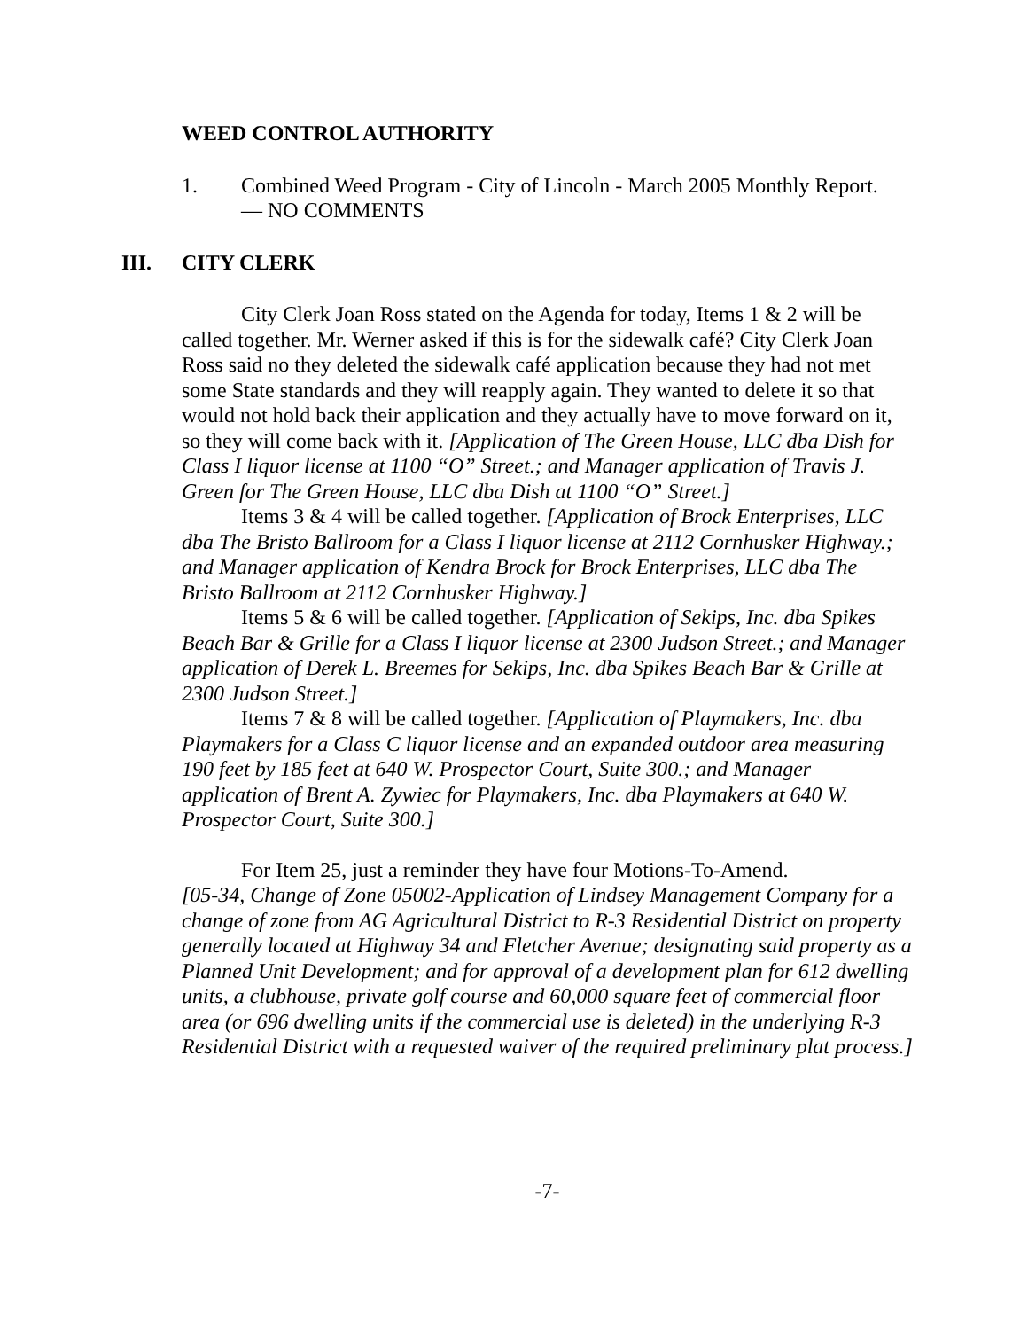WEED CONTROL AUTHORITY
1. Combined Weed Program - City of Lincoln - March 2005 Monthly Report.
— NO COMMENTS
III. CITY CLERK
City Clerk Joan Ross stated on the Agenda for today, Items 1 & 2 will be called together. Mr. Werner asked if this is for the sidewalk café? City Clerk Joan Ross said no they deleted the sidewalk café application because they had not met some State standards and they will reapply again. They wanted to delete it so that would not hold back their application and they actually have to move forward on it, so they will come back with it. [Application of The Green House, LLC dba Dish for Class I liquor license at 1100 “O” Street.; and Manager application of Travis J. Green for The Green House, LLC dba Dish at 1100 “O” Street.]
Items 3 & 4 will be called together. [Application of Brock Enterprises, LLC dba The Bristo Ballroom for a Class I liquor license at 2112 Cornhusker Highway.; and Manager application of Kendra Brock for Brock Enterprises, LLC dba The Bristo Ballroom at 2112 Cornhusker Highway.]
Items 5 & 6 will be called together. [Application of Sekips, Inc. dba Spikes Beach Bar & Grille for a Class I liquor license at 2300 Judson Street.; and Manager application of Derek L. Breemes for Sekips, Inc. dba Spikes Beach Bar & Grille at 2300 Judson Street.]
Items 7 & 8 will be called together. [Application of Playmakers, Inc. dba Playmakers for a Class C liquor license and an expanded outdoor area measuring 190 feet by 185 feet at 640 W. Prospector Court, Suite 300.; and Manager application of Brent A. Zywiec for Playmakers, Inc. dba Playmakers at 640 W. Prospector Court, Suite 300.]
For Item 25, just a reminder they have four Motions-To-Amend.
[05-34, Change of Zone 05002-Application of Lindsey Management Company for a change of zone from AG Agricultural District to R-3 Residential District on property generally located at Highway 34 and Fletcher Avenue; designating said property as a Planned Unit Development; and for approval of a development plan for 612 dwelling units, a clubhouse, private golf course and 60,000 square feet of commercial floor area (or 696 dwelling units if the commercial use is deleted) in the underlying R-3 Residential District with a requested waiver of the required preliminary plat process.]
-7-